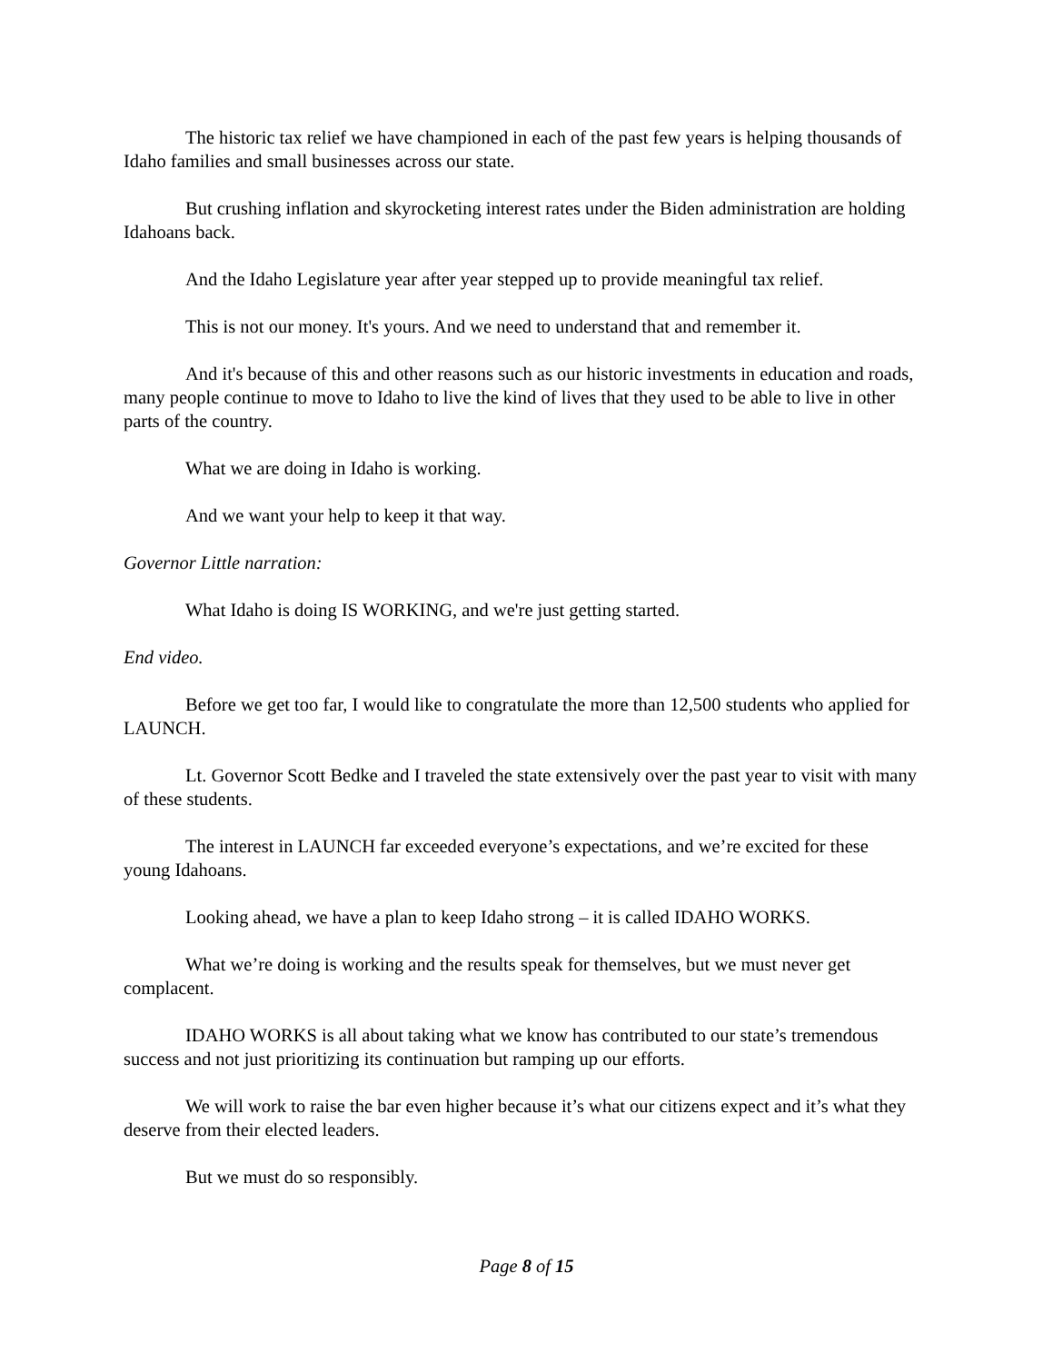The historic tax relief we have championed in each of the past few years is helping thousands of Idaho families and small businesses across our state.
But crushing inflation and skyrocketing interest rates under the Biden administration are holding Idahoans back.
And the Idaho Legislature year after year stepped up to provide meaningful tax relief.
This is not our money. It's yours. And we need to understand that and remember it.
And it's because of this and other reasons such as our historic investments in education and roads, many people continue to move to Idaho to live the kind of lives that they used to be able to live in other parts of the country.
What we are doing in Idaho is working.
And we want your help to keep it that way.
Governor Little narration:
What Idaho is doing IS WORKING, and we're just getting started.
End video.
Before we get too far, I would like to congratulate the more than 12,500 students who applied for LAUNCH.
Lt. Governor Scott Bedke and I traveled the state extensively over the past year to visit with many of these students.
The interest in LAUNCH far exceeded everyone’s expectations, and we’re excited for these young Idahoans.
Looking ahead, we have a plan to keep Idaho strong – it is called IDAHO WORKS.
What we’re doing is working and the results speak for themselves, but we must never get complacent.
IDAHO WORKS is all about taking what we know has contributed to our state’s tremendous success and not just prioritizing its continuation but ramping up our efforts.
We will work to raise the bar even higher because it’s what our citizens expect and it’s what they deserve from their elected leaders.
But we must do so responsibly.
Page 8 of 15